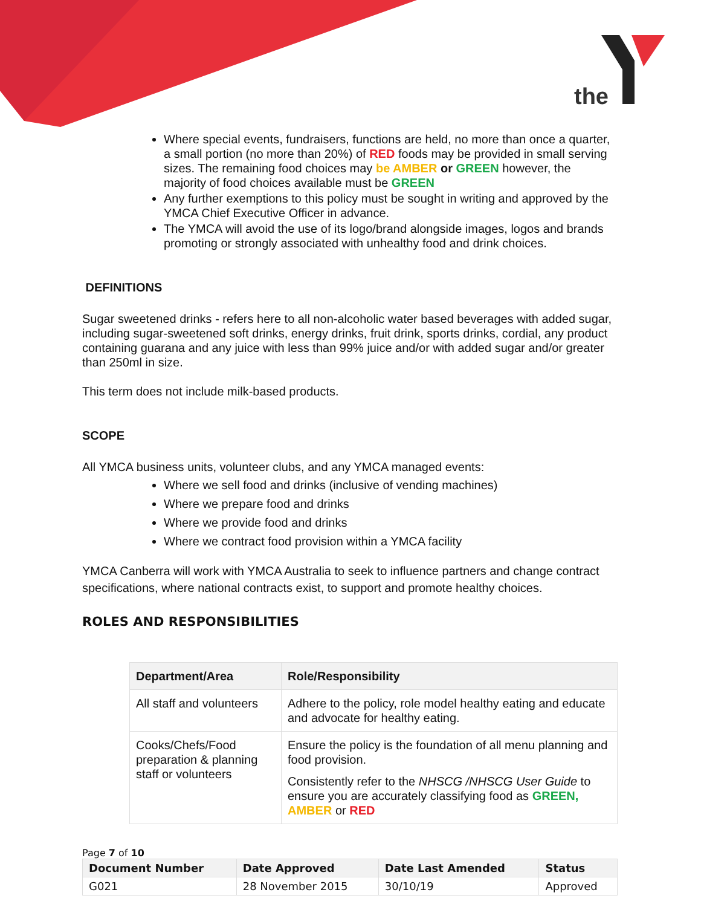the
Where special events, fundraisers, functions are held, no more than once a quarter, a small portion (no more than 20%) of RED foods may be provided in small serving sizes. The remaining food choices may be AMBER or GREEN however, the majority of food choices available must be GREEN
Any further exemptions to this policy must be sought in writing and approved by the YMCA Chief Executive Officer in advance.
The YMCA will avoid the use of its logo/brand alongside images, logos and brands promoting or strongly associated with unhealthy food and drink choices.
DEFINITIONS
Sugar sweetened drinks - refers here to all non-alcoholic water based beverages with added sugar, including sugar-sweetened soft drinks, energy drinks, fruit drink, sports drinks, cordial, any product containing guarana and any juice with less than 99% juice and/or with added sugar and/or greater than 250ml in size.
This term does not include milk-based products.
SCOPE
All YMCA business units, volunteer clubs, and any YMCA managed events:
Where we sell food and drinks (inclusive of vending machines)
Where we prepare food and drinks
Where we provide food and drinks
Where we contract food provision within a YMCA facility
YMCA Canberra will work with YMCA Australia to seek to influence partners and change contract specifications, where national contracts exist, to support and promote healthy choices.
ROLES AND RESPONSIBILITIES
| Department/Area | Role/Responsibility |
| --- | --- |
| All staff and volunteers | Adhere to the policy, role model healthy eating and educate and advocate for healthy eating. |
| Cooks/Chefs/Food preparation & planning staff or volunteers | Ensure the policy is the foundation of all menu planning and food provision. Consistently refer to the NHSCG /NHSCG User Guide to ensure you are accurately classifying food as GREEN, AMBER or RED |
Page 7 of 10
| Document Number | Date Approved | Date Last Amended | Status |
| --- | --- | --- | --- |
| G021 | 28 November 2015 | 30/10/19 | Approved |